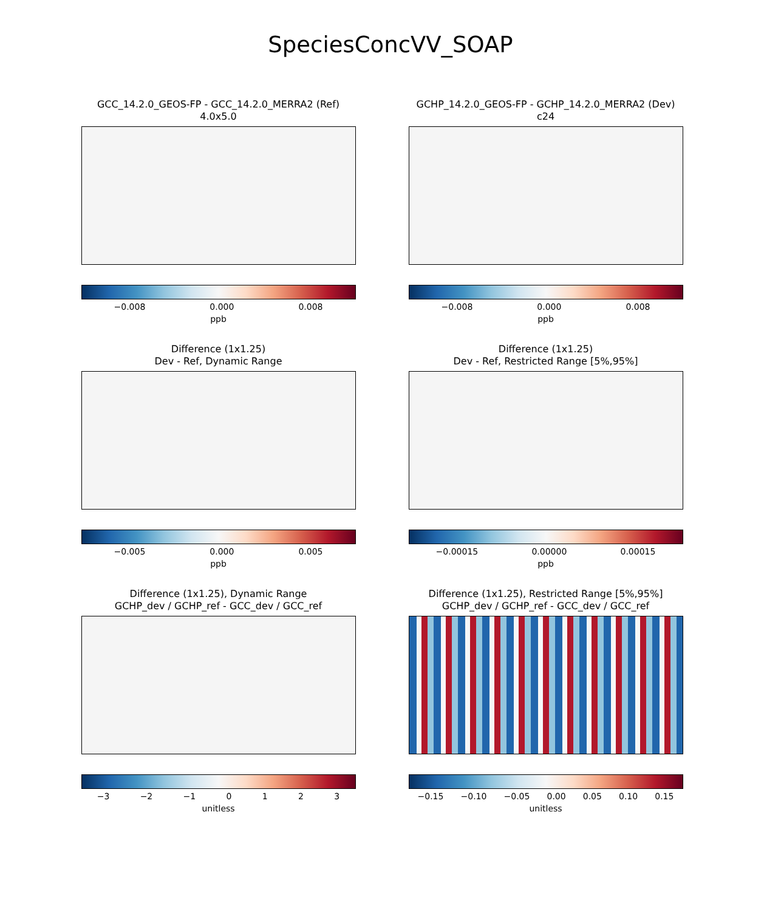SpeciesConcVV_SOAP
GCC_14.2.0_GEOS-FP - GCC_14.2.0_MERRA2 (Ref)
4.0x5.0
−0.008 0.000 0.008
ppb
GCHP_14.2.0_GEOS-FP - GCHP_14.2.0_MERRA2 (Dev)
c24
−0.008 0.000 0.008
ppb
Difference (1x1.25)
Dev - Ref, Dynamic Range
−0.005 0.000 0.005
ppb
Difference (1x1.25)
Dev - Ref, Restricted Range [5%,95%]
−0.00015 0.00000 0.00015
ppb
Difference (1x1.25), Dynamic Range
GCHP_dev / GCHP_ref - GCC_dev / GCC_ref
−3 −2 −1 0 1 2 3
unitless
Difference (1x1.25), Restricted Range [5%,95%]
GCHP_dev / GCHP_ref - GCC_dev / GCC_ref
−0.15 −0.10 −0.05 0.00 0.05 0.10 0.15
unitless